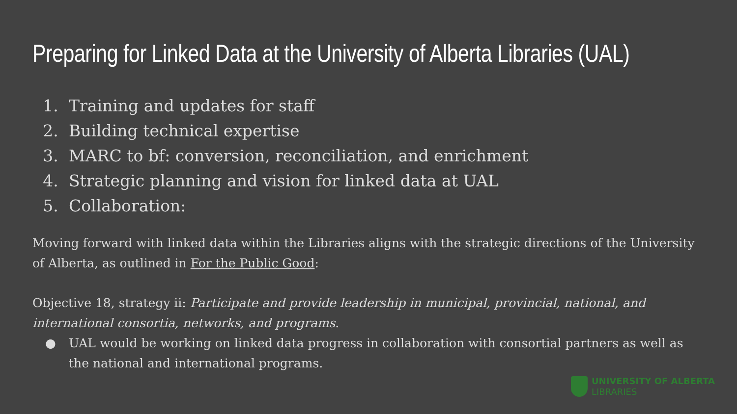Preparing for Linked Data at the University of Alberta Libraries (UAL)
1. Training and updates for staff
2. Building technical expertise
3. MARC to bf: conversion, reconciliation, and enrichment
4. Strategic planning and vision for linked data at UAL
5. Collaboration:
Moving forward with linked data within the Libraries aligns with the strategic directions of the University of Alberta, as outlined in For the Public Good:
Objective 18, strategy ii: Participate and provide leadership in municipal, provincial, national, and international consortia, networks, and programs.
● UAL would be working on linked data progress in collaboration with consortial partners as well as the national and international programs.
UNIVERSITY OF ALBERTA
LIBRARIES